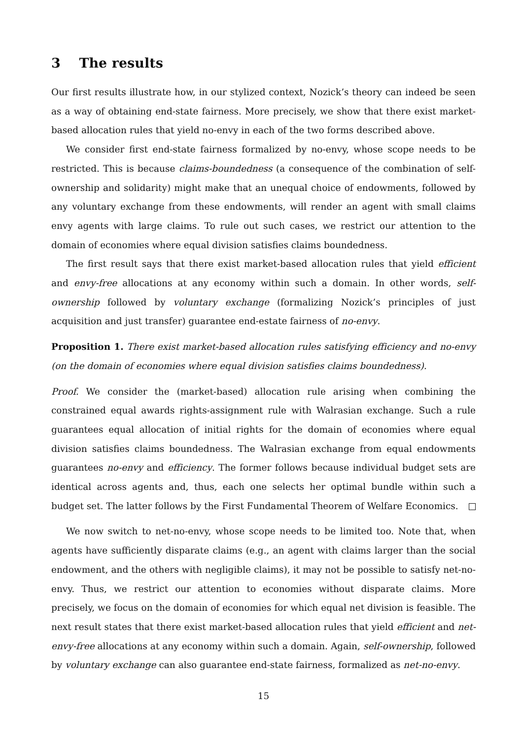3 The results
Our first results illustrate how, in our stylized context, Nozick’s theory can indeed be seen as a way of obtaining end-state fairness. More precisely, we show that there exist market-based allocation rules that yield no-envy in each of the two forms described above.
We consider first end-state fairness formalized by no-envy, whose scope needs to be restricted. This is because claims-boundedness (a consequence of the combination of self-ownership and solidarity) might make that an unequal choice of endowments, followed by any voluntary exchange from these endowments, will render an agent with small claims envy agents with large claims. To rule out such cases, we restrict our attention to the domain of economies where equal division satisfies claims boundedness.
The first result says that there exist market-based allocation rules that yield efficient and envy-free allocations at any economy within such a domain. In other words, self-ownership followed by voluntary exchange (formalizing Nozick’s principles of just acquisition and just transfer) guarantee end-estate fairness of no-envy.
Proposition 1. There exist market-based allocation rules satisfying efficiency and no-envy (on the domain of economies where equal division satisfies claims boundedness).
Proof. We consider the (market-based) allocation rule arising when combining the constrained equal awards rights-assignment rule with Walrasian exchange. Such a rule guarantees equal allocation of initial rights for the domain of economies where equal division satisfies claims boundedness. The Walrasian exchange from equal endowments guarantees no-envy and efficiency. The former follows because individual budget sets are identical across agents and, thus, each one selects her optimal bundle within such a budget set. The latter follows by the First Fundamental Theorem of Welfare Economics.
We now switch to net-no-envy, whose scope needs to be limited too. Note that, when agents have sufficiently disparate claims (e.g., an agent with claims larger than the social endowment, and the others with negligible claims), it may not be possible to satisfy net-no-envy. Thus, we restrict our attention to economies without disparate claims. More precisely, we focus on the domain of economies for which equal net division is feasible. The next result states that there exist market-based allocation rules that yield efficient and net-envy-free allocations at any economy within such a domain. Again, self-ownership, followed by voluntary exchange can also guarantee end-state fairness, formalized as net-no-envy.
15